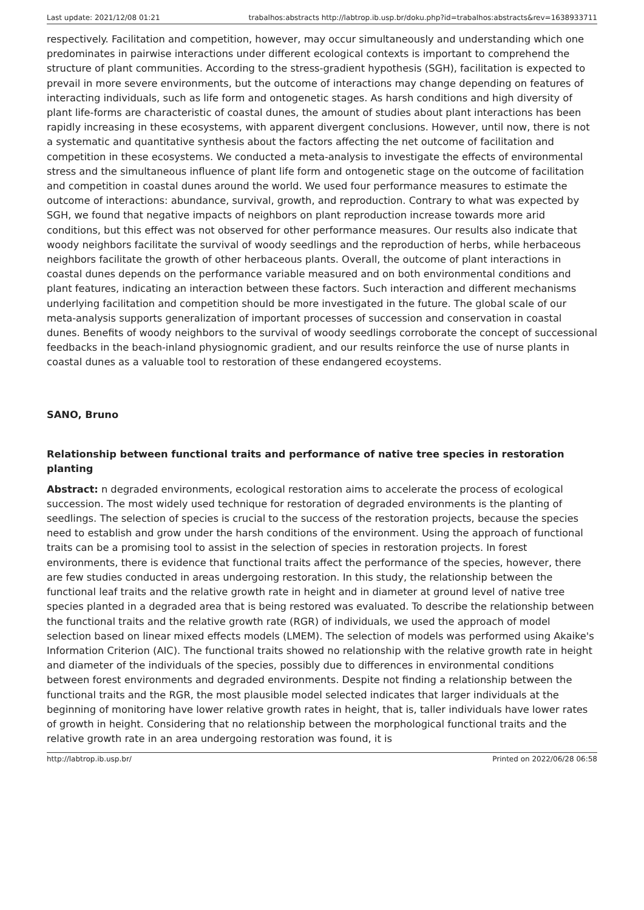Last update: 2021/12/08 01:21 trabalhos:abstracts http://labtrop.ib.usp.br/doku.php?id=trabalhos:abstracts&rev=1638933711
respectively. Facilitation and competition, however, may occur simultaneously and understanding which one predominates in pairwise interactions under different ecological contexts is important to comprehend the structure of plant communities. According to the stress-gradient hypothesis (SGH), facilitation is expected to prevail in more severe environments, but the outcome of interactions may change depending on features of interacting individuals, such as life form and ontogenetic stages. As harsh conditions and high diversity of plant life-forms are characteristic of coastal dunes, the amount of studies about plant interactions has been rapidly increasing in these ecosystems, with apparent divergent conclusions. However, until now, there is not a systematic and quantitative synthesis about the factors affecting the net outcome of facilitation and competition in these ecosystems. We conducted a meta-analysis to investigate the effects of environmental stress and the simultaneous influence of plant life form and ontogenetic stage on the outcome of facilitation and competition in coastal dunes around the world. We used four performance measures to estimate the outcome of interactions: abundance, survival, growth, and reproduction. Contrary to what was expected by SGH, we found that negative impacts of neighbors on plant reproduction increase towards more arid conditions, but this effect was not observed for other performance measures. Our results also indicate that woody neighbors facilitate the survival of woody seedlings and the reproduction of herbs, while herbaceous neighbors facilitate the growth of other herbaceous plants. Overall, the outcome of plant interactions in coastal dunes depends on the performance variable measured and on both environmental conditions and plant features, indicating an interaction between these factors. Such interaction and different mechanisms underlying facilitation and competition should be more investigated in the future. The global scale of our meta-analysis supports generalization of important processes of succession and conservation in coastal dunes. Benefits of woody neighbors to the survival of woody seedlings corroborate the concept of successional feedbacks in the beach-inland physiognomic gradient, and our results reinforce the use of nurse plants in coastal dunes as a valuable tool to restoration of these endangered ecoystems.
SANO, Bruno
Relationship between functional traits and performance of native tree species in restoration planting
Abstract: n degraded environments, ecological restoration aims to accelerate the process of ecological succession. The most widely used technique for restoration of degraded environments is the planting of seedlings. The selection of species is crucial to the success of the restoration projects, because the species need to establish and grow under the harsh conditions of the environment. Using the approach of functional traits can be a promising tool to assist in the selection of species in restoration projects. In forest environments, there is evidence that functional traits affect the performance of the species, however, there are few studies conducted in areas undergoing restoration. In this study, the relationship between the functional leaf traits and the relative growth rate in height and in diameter at ground level of native tree species planted in a degraded area that is being restored was evaluated. To describe the relationship between the functional traits and the relative growth rate (RGR) of individuals, we used the approach of model selection based on linear mixed effects models (LMEM). The selection of models was performed using Akaike's Information Criterion (AIC). The functional traits showed no relationship with the relative growth rate in height and diameter of the individuals of the species, possibly due to differences in environmental conditions between forest environments and degraded environments. Despite not finding a relationship between the functional traits and the RGR, the most plausible model selected indicates that larger individuals at the beginning of monitoring have lower relative growth rates in height, that is, taller individuals have lower rates of growth in height. Considering that no relationship between the morphological functional traits and the relative growth rate in an area undergoing restoration was found, it is
http://labtrop.ib.usp.br/ Printed on 2022/06/28 06:58